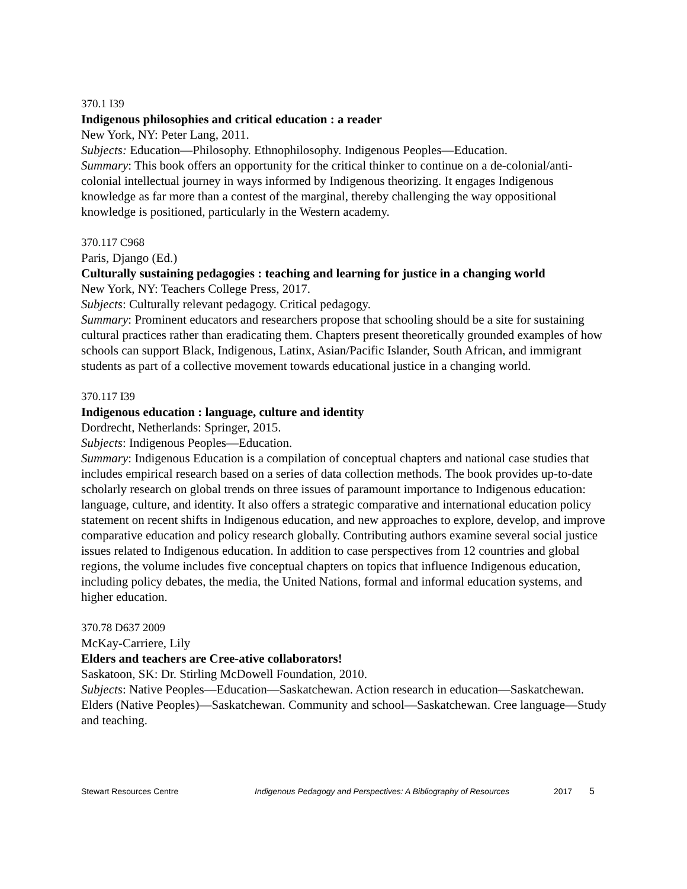370.1 I39
Indigenous philosophies and critical education : a reader
New York, NY: Peter Lang, 2011.
Subjects: Education—Philosophy. Ethnophilosophy. Indigenous Peoples—Education.
Summary: This book offers an opportunity for the critical thinker to continue on a de-colonial/anti-colonial intellectual journey in ways informed by Indigenous theorizing. It engages Indigenous knowledge as far more than a contest of the marginal, thereby challenging the way oppositional knowledge is positioned, particularly in the Western academy.
370.117 C968
Paris, Django (Ed.)
Culturally sustaining pedagogies : teaching and learning for justice in a changing world
New York, NY: Teachers College Press, 2017.
Subjects: Culturally relevant pedagogy. Critical pedagogy.
Summary: Prominent educators and researchers propose that schooling should be a site for sustaining cultural practices rather than eradicating them. Chapters present theoretically grounded examples of how schools can support Black, Indigenous, Latinx, Asian/Pacific Islander, South African, and immigrant students as part of a collective movement towards educational justice in a changing world.
370.117 I39
Indigenous education : language, culture and identity
Dordrecht, Netherlands: Springer, 2015.
Subjects: Indigenous Peoples—Education.
Summary: Indigenous Education is a compilation of conceptual chapters and national case studies that includes empirical research based on a series of data collection methods. The book provides up-to-date scholarly research on global trends on three issues of paramount importance to Indigenous education: language, culture, and identity. It also offers a strategic comparative and international education policy statement on recent shifts in Indigenous education, and new approaches to explore, develop, and improve comparative education and policy research globally. Contributing authors examine several social justice issues related to Indigenous education. In addition to case perspectives from 12 countries and global regions, the volume includes five conceptual chapters on topics that influence Indigenous education, including policy debates, the media, the United Nations, formal and informal education systems, and higher education.
370.78 D637 2009
McKay-Carriere, Lily
Elders and teachers are Cree-ative collaborators!
Saskatoon, SK: Dr. Stirling McDowell Foundation, 2010.
Subjects: Native Peoples—Education—Saskatchewan. Action research in education—Saskatchewan. Elders (Native Peoples)—Saskatchewan. Community and school—Saskatchewan. Cree language—Study and teaching.
Stewart Resources Centre Indigenous Pedagogy and Perspectives: A Bibliography of Resources 2017 5